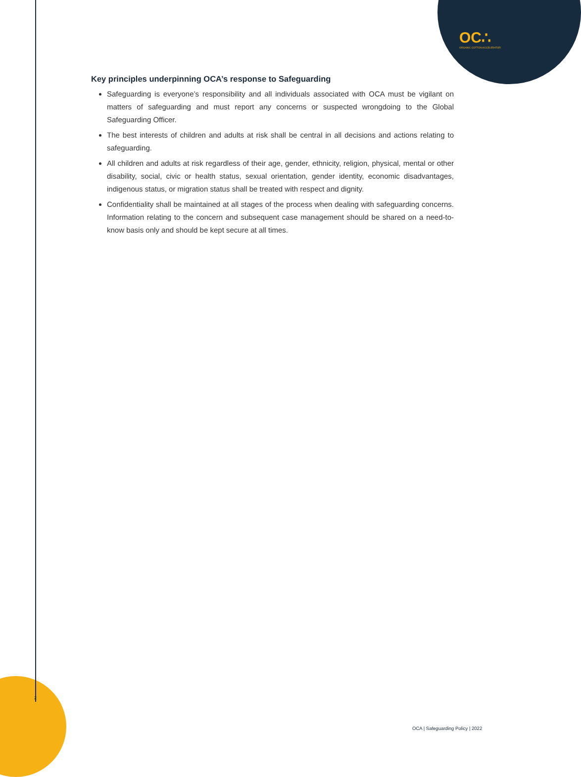OC∴
ORGANIC COTTON ACCELERATOR
Key principles underpinning OCA’s response to Safeguarding
Safeguarding is everyone’s responsibility and all individuals associated with OCA must be vigilant on matters of safeguarding and must report any concerns or suspected wrongdoing to the Global Safeguarding Officer.
The best interests of children and adults at risk shall be central in all decisions and actions relating to safeguarding.
All children and adults at risk regardless of their age, gender, ethnicity, religion, physical, mental or other disability, social, civic or health status, sexual orientation, gender identity, economic disadvantages, indigenous status, or migration status shall be treated with respect and dignity.
Confidentiality shall be maintained at all stages of the process when dealing with safeguarding concerns. Information relating to the concern and subsequent case management should be shared on a need-to-know basis only and should be kept secure at all times.
2
OCA | Safeguarding Policy | 2022